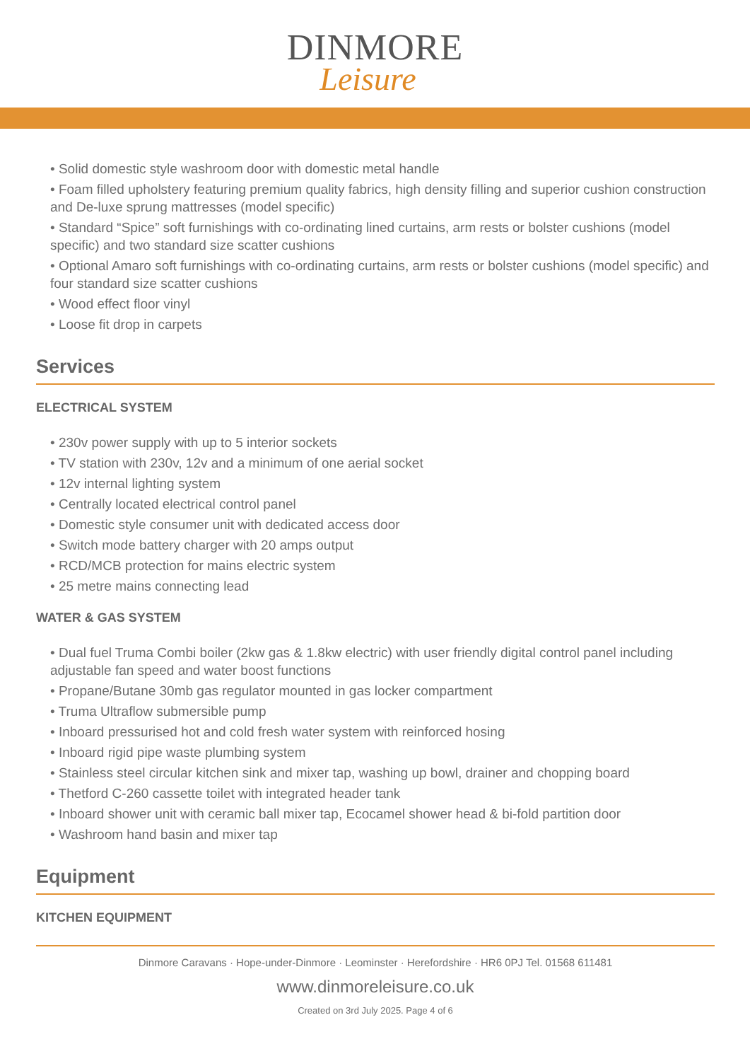DINMORE
Leisure
• Solid domestic style washroom door with domestic metal handle
• Foam filled upholstery featuring premium quality fabrics, high density filling and superior cushion construction and De-luxe sprung mattresses (model specific)
• Standard “Spice” soft furnishings with co-ordinating lined curtains, arm rests or bolster cushions (model specific) and two standard size scatter cushions
• Optional Amaro soft furnishings with co-ordinating curtains, arm rests or bolster cushions (model specific) and four standard size scatter cushions
• Wood effect floor vinyl
• Loose fit drop in carpets
Services
ELECTRICAL SYSTEM
• 230v power supply with up to 5 interior sockets
• TV station with 230v, 12v and a minimum of one aerial socket
• 12v internal lighting system
• Centrally located electrical control panel
• Domestic style consumer unit with dedicated access door
• Switch mode battery charger with 20 amps output
• RCD/MCB protection for mains electric system
• 25 metre mains connecting lead
WATER & GAS SYSTEM
• Dual fuel Truma Combi boiler (2kw gas & 1.8kw electric) with user friendly digital control panel including adjustable fan speed and water boost functions
• Propane/Butane 30mb gas regulator mounted in gas locker compartment
• Truma Ultraflow submersible pump
• Inboard pressurised hot and cold fresh water system with reinforced hosing
• Inboard rigid pipe waste plumbing system
• Stainless steel circular kitchen sink and mixer tap, washing up bowl, drainer and chopping board
• Thetford C-260 cassette toilet with integrated header tank
• Inboard shower unit with ceramic ball mixer tap, Ecocamel shower head & bi-fold partition door
• Washroom hand basin and mixer tap
Equipment
KITCHEN EQUIPMENT
Dinmore Caravans · Hope-under-Dinmore · Leominster · Herefordshire · HR6 0PJ Tel. 01568 611481
www.dinmoreleisure.co.uk
Created on 3rd July 2025. Page 4 of 6